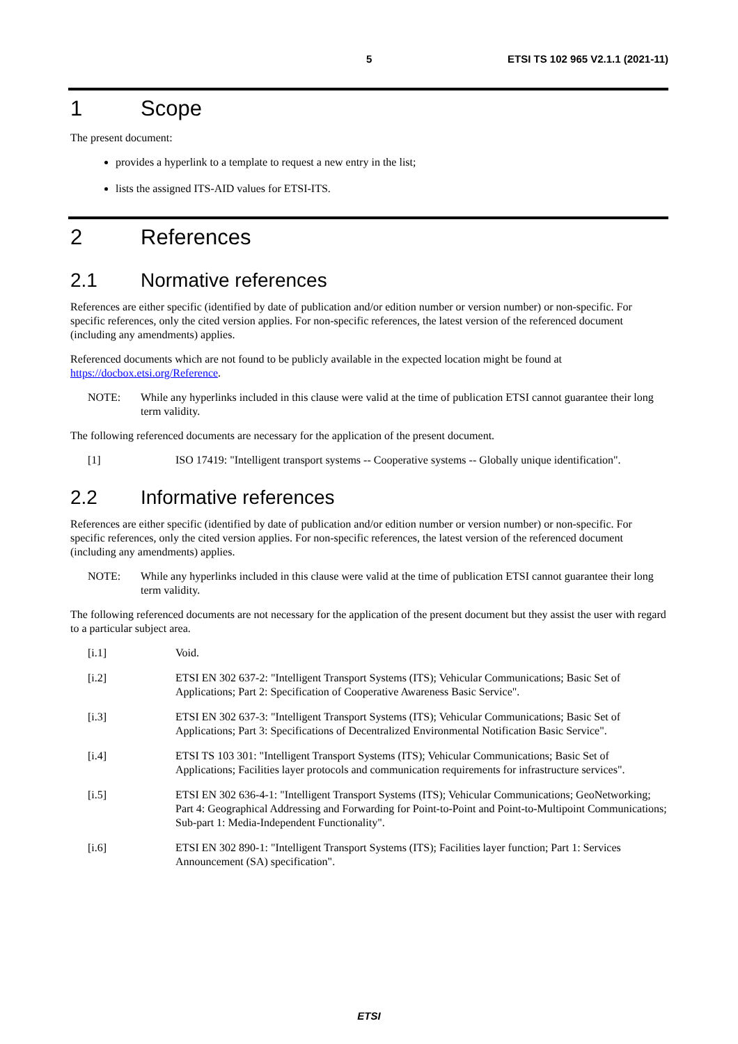5 ETSI TS 102 965 V2.1.1 (2021-11)
1 Scope
The present document:
provides a hyperlink to a template to request a new entry in the list;
lists the assigned ITS-AID values for ETSI-ITS.
2 References
2.1 Normative references
References are either specific (identified by date of publication and/or edition number or version number) or non-specific. For specific references, only the cited version applies. For non-specific references, the latest version of the referenced document (including any amendments) applies.
Referenced documents which are not found to be publicly available in the expected location might be found at https://docbox.etsi.org/Reference.
NOTE: While any hyperlinks included in this clause were valid at the time of publication ETSI cannot guarantee their long term validity.
The following referenced documents are necessary for the application of the present document.
[1] ISO 17419: "Intelligent transport systems -- Cooperative systems -- Globally unique identification".
2.2 Informative references
References are either specific (identified by date of publication and/or edition number or version number) or non-specific. For specific references, only the cited version applies. For non-specific references, the latest version of the referenced document (including any amendments) applies.
NOTE: While any hyperlinks included in this clause were valid at the time of publication ETSI cannot guarantee their long term validity.
The following referenced documents are not necessary for the application of the present document but they assist the user with regard to a particular subject area.
[i.1] Void.
[i.2] ETSI EN 302 637-2: "Intelligent Transport Systems (ITS); Vehicular Communications; Basic Set of Applications; Part 2: Specification of Cooperative Awareness Basic Service".
[i.3] ETSI EN 302 637-3: "Intelligent Transport Systems (ITS); Vehicular Communications; Basic Set of Applications; Part 3: Specifications of Decentralized Environmental Notification Basic Service".
[i.4] ETSI TS 103 301: "Intelligent Transport Systems (ITS); Vehicular Communications; Basic Set of Applications; Facilities layer protocols and communication requirements for infrastructure services".
[i.5] ETSI EN 302 636-4-1: "Intelligent Transport Systems (ITS); Vehicular Communications; GeoNetworking; Part 4: Geographical Addressing and Forwarding for Point-to-Point and Point-to-Multipoint Communications; Sub-part 1: Media-Independent Functionality".
[i.6] ETSI EN 302 890-1: "Intelligent Transport Systems (ITS); Facilities layer function; Part 1: Services Announcement (SA) specification".
ETSI